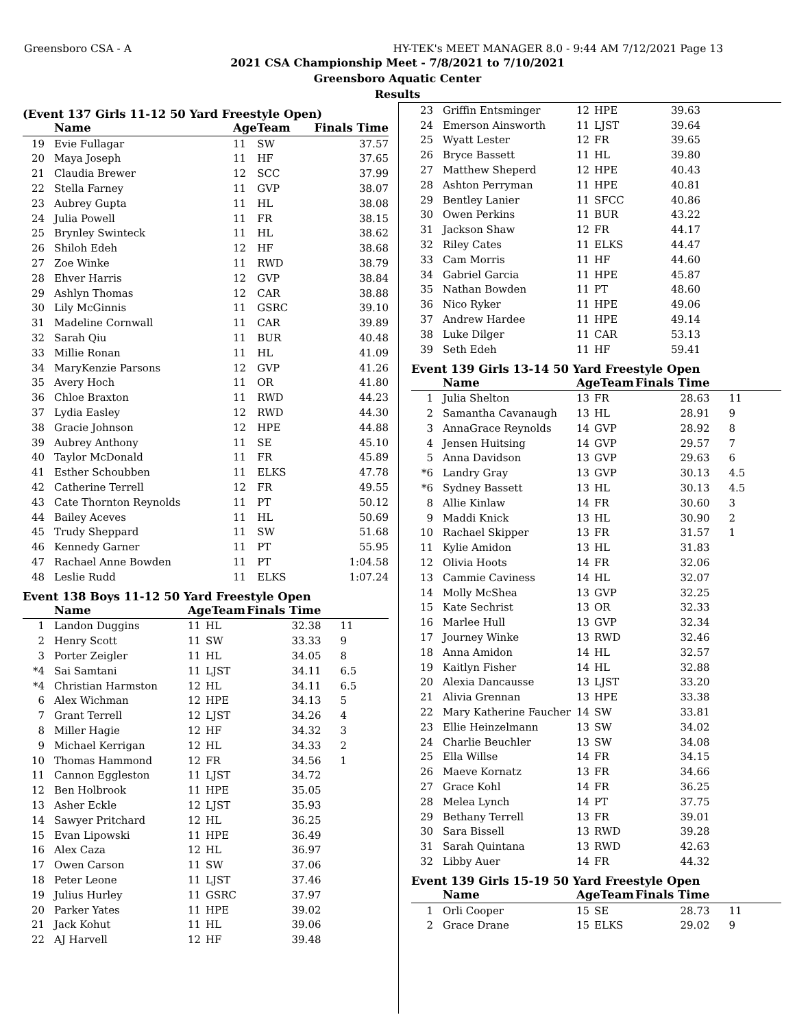Greensboro CSA - A HY-TEK's MEET MANAGER 8.0 - 9:44 AM 7/12/2021 Page 13
2021 CSA Championship Meet - 7/8/2021 to 7/10/2021
Greensboro Aquatic Center
Results
(Event 137 Girls 11-12 50 Yard Freestyle Open)
| | Name | AgeTeam | | Finals Time | |
| --- | --- | --- | --- | --- | --- |
| 19 | Evie Fullagar | 11 | SW | 37.57 | |
| 20 | Maya Joseph | 11 | HF | 37.65 | |
| 21 | Claudia Brewer | 12 | SCC | 37.99 | |
| 22 | Stella Farney | 11 | GVP | 38.07 | |
| 23 | Aubrey Gupta | 11 | HL | 38.08 | |
| 24 | Julia Powell | 11 | FR | 38.15 | |
| 25 | Brynley Swinteck | 11 | HL | 38.62 | |
| 26 | Shiloh Edeh | 12 | HF | 38.68 | |
| 27 | Zoe Winke | 11 | RWD | 38.79 | |
| 28 | Ehver Harris | 12 | GVP | 38.84 | |
| 29 | Ashlyn Thomas | 12 | CAR | 38.88 | |
| 30 | Lily McGinnis | 11 | GSRC | 39.10 | |
| 31 | Madeline Cornwall | 11 | CAR | 39.89 | |
| 32 | Sarah Qiu | 11 | BUR | 40.48 | |
| 33 | Millie Ronan | 11 | HL | 41.09 | |
| 34 | MaryKenzie Parsons | 12 | GVP | 41.26 | |
| 35 | Avery Hoch | 11 | OR | 41.80 | |
| 36 | Chloe Braxton | 11 | RWD | 44.23 | |
| 37 | Lydia Easley | 12 | RWD | 44.30 | |
| 38 | Gracie Johnson | 12 | HPE | 44.88 | |
| 39 | Aubrey Anthony | 11 | SE | 45.10 | |
| 40 | Taylor McDonald | 11 | FR | 45.89 | |
| 41 | Esther Schoubben | 11 | ELKS | 47.78 | |
| 42 | Catherine Terrell | 12 | FR | 49.55 | |
| 43 | Cate Thornton Reynolds | 11 | PT | 50.12 | |
| 44 | Bailey Aceves | 11 | HL | 50.69 | |
| 45 | Trudy Sheppard | 11 | SW | 51.68 | |
| 46 | Kennedy Garner | 11 | PT | 55.95 | |
| 47 | Rachael Anne Bowden | 11 | PT | 1:04.58 | |
| 48 | Leslie Rudd | 11 | ELKS | 1:07.24 | |
Event 138 Boys 11-12 50 Yard Freestyle Open
| | Name | AgeTeam | | Finals Time | |
| --- | --- | --- | --- | --- | --- |
| 1 | Landon Duggins | 11 | HL | 32.38 | 11 |
| 2 | Henry Scott | 11 | SW | 33.33 | 9 |
| 3 | Porter Zeigler | 11 | HL | 34.05 | 8 |
| *4 | Sai Samtani | 11 | LJST | 34.11 | 6.5 |
| *4 | Christian Harmston | 12 | HL | 34.11 | 6.5 |
| 6 | Alex Wichman | 12 | HPE | 34.13 | 5 |
| 7 | Grant Terrell | 12 | LJST | 34.26 | 4 |
| 8 | Miller Hagie | 12 | HF | 34.32 | 3 |
| 9 | Michael Kerrigan | 12 | HL | 34.33 | 2 |
| 10 | Thomas Hammond | 12 | FR | 34.56 | 1 |
| 11 | Cannon Eggleston | 11 | LJST | 34.72 | |
| 12 | Ben Holbrook | 11 | HPE | 35.05 | |
| 13 | Asher Eckle | 12 | LJST | 35.93 | |
| 14 | Sawyer Pritchard | 12 | HL | 36.25 | |
| 15 | Evan Lipowski | 11 | HPE | 36.49 | |
| 16 | Alex Caza | 12 | HL | 36.97 | |
| 17 | Owen Carson | 11 | SW | 37.06 | |
| 18 | Peter Leone | 11 | LJST | 37.46 | |
| 19 | Julius Hurley | 11 | GSRC | 37.97 | |
| 20 | Parker Yates | 11 | HPE | 39.02 | |
| 21 | Jack Kohut | 11 | HL | 39.06 | |
| 22 | AJ Harvell | 12 | HF | 39.48 | |
| 23 | Griffin Entsminger | 12 | HPE | 39.63 | |
| 24 | Emerson Ainsworth | 11 | LJST | 39.64 | |
| 25 | Wyatt Lester | 12 | FR | 39.65 | |
| 26 | Bryce Bassett | 11 | HL | 39.80 | |
| 27 | Matthew Sheperd | 12 | HPE | 40.43 | |
| 28 | Ashton Perryman | 11 | HPE | 40.81 | |
| 29 | Bentley Lanier | 11 | SFCC | 40.86 | |
| 30 | Owen Perkins | 11 | BUR | 43.22 | |
| 31 | Jackson Shaw | 12 | FR | 44.17 | |
| 32 | Riley Cates | 11 | ELKS | 44.47 | |
| 33 | Cam Morris | 11 | HF | 44.60 | |
| 34 | Gabriel Garcia | 11 | HPE | 45.87 | |
| 35 | Nathan Bowden | 11 | PT | 48.60 | |
| 36 | Nico Ryker | 11 | HPE | 49.06 | |
| 37 | Andrew Hardee | 11 | HPE | 49.14 | |
| 38 | Luke Dilger | 11 | CAR | 53.13 | |
| 39 | Seth Edeh | 11 | HF | 59.41 | |
Event 139 Girls 13-14 50 Yard Freestyle Open
| | Name | AgeTeam | | Finals Time | |
| --- | --- | --- | --- | --- | --- |
| 1 | Julia Shelton | 13 | FR | 28.63 | 11 |
| 2 | Samantha Cavanaugh | 13 | HL | 28.91 | 9 |
| 3 | AnnaGrace Reynolds | 14 | GVP | 28.92 | 8 |
| 4 | Jensen Huitsing | 14 | GVP | 29.57 | 7 |
| 5 | Anna Davidson | 13 | GVP | 29.63 | 6 |
| *6 | Landry Gray | 13 | GVP | 30.13 | 4.5 |
| *6 | Sydney Bassett | 13 | HL | 30.13 | 4.5 |
| 8 | Allie Kinlaw | 14 | FR | 30.60 | 3 |
| 9 | Maddi Knick | 13 | HL | 30.90 | 2 |
| 10 | Rachael Skipper | 13 | FR | 31.57 | 1 |
| 11 | Kylie Amidon | 13 | HL | 31.83 | |
| 12 | Olivia Hoots | 14 | FR | 32.06 | |
| 13 | Cammie Caviness | 14 | HL | 32.07 | |
| 14 | Molly McShea | 13 | GVP | 32.25 | |
| 15 | Kate Sechrist | 13 | OR | 32.33 | |
| 16 | Marlee Hull | 13 | GVP | 32.34 | |
| 17 | Journey Winke | 13 | RWD | 32.46 | |
| 18 | Anna Amidon | 14 | HL | 32.57 | |
| 19 | Kaitlyn Fisher | 14 | HL | 32.88 | |
| 20 | Alexia Dancausse | 13 | LJST | 33.20 | |
| 21 | Alivia Grennan | 13 | HPE | 33.38 | |
| 22 | Mary Katherine Faucher | 14 | SW | 33.81 | |
| 23 | Ellie Heinzelmann | 13 | SW | 34.02 | |
| 24 | Charlie Beuchler | 13 | SW | 34.08 | |
| 25 | Ella Willse | 14 | FR | 34.15 | |
| 26 | Maeve Kornatz | 13 | FR | 34.66 | |
| 27 | Grace Kohl | 14 | FR | 36.25 | |
| 28 | Melea Lynch | 14 | PT | 37.75 | |
| 29 | Bethany Terrell | 13 | FR | 39.01 | |
| 30 | Sara Bissell | 13 | RWD | 39.28 | |
| 31 | Sarah Quintana | 13 | RWD | 42.63 | |
| 32 | Libby Auer | 14 | FR | 44.32 | |
Event 139 Girls 15-19 50 Yard Freestyle Open
| | Name | AgeTeam | | Finals Time | |
| --- | --- | --- | --- | --- | --- |
| 1 | Orli Cooper | 15 | SE | 28.73 | 11 |
| 2 | Grace Drane | 15 | ELKS | 29.02 | 9 |